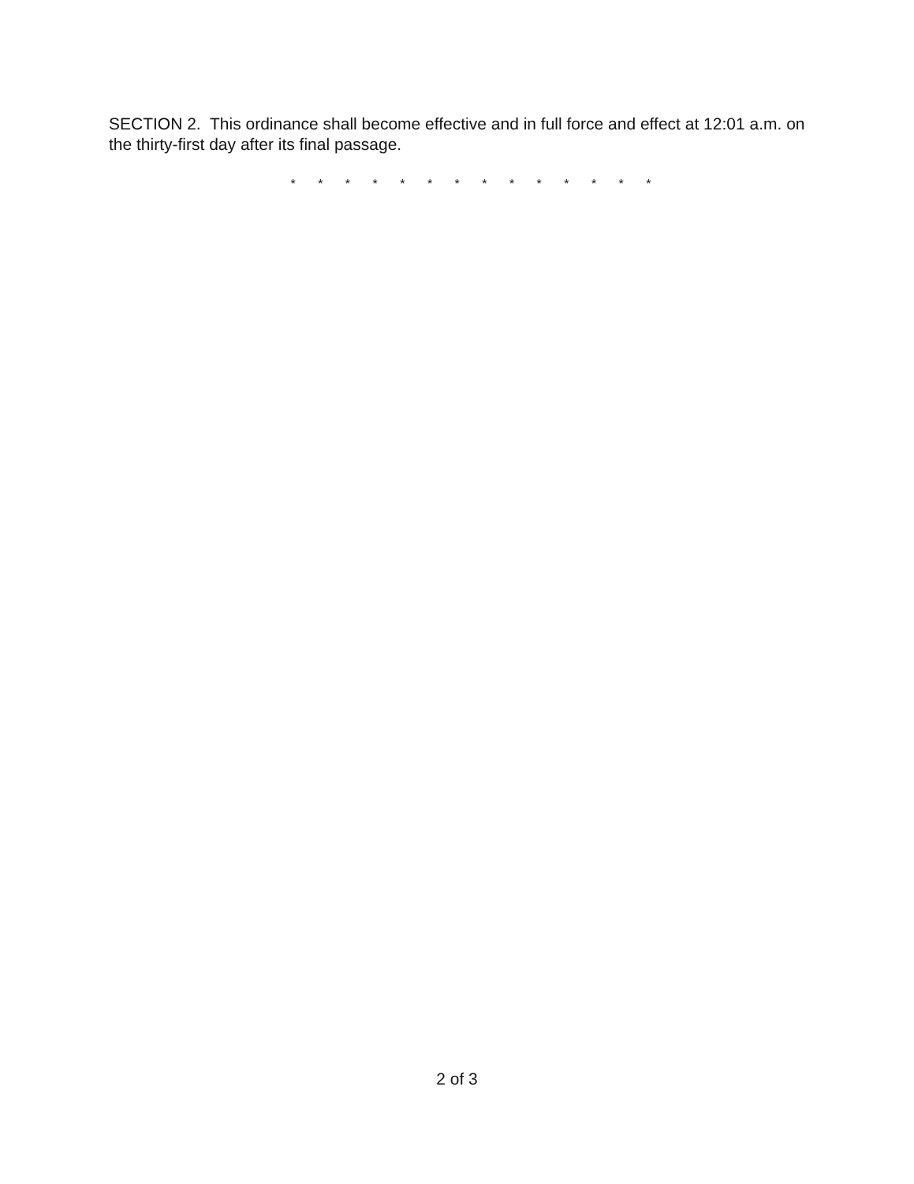SECTION 2. This ordinance shall become effective and in full force and effect at 12:01 a.m. on the thirty-first day after its final passage.
* * * * * * * * * * * * * *
2 of 3